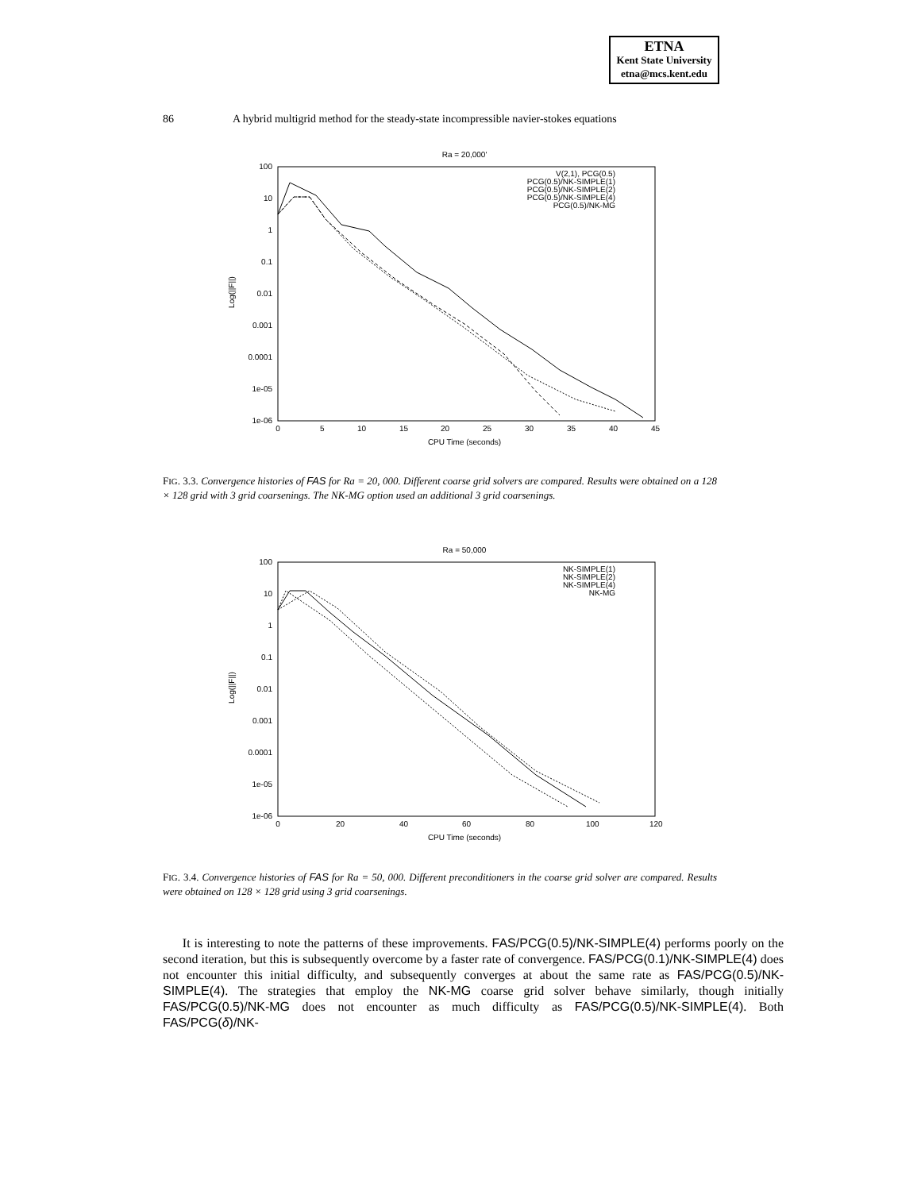ETNA
Kent State University
etna@mcs.kent.edu
86 A hybrid multigrid method for the steady-state incompressible navier-stokes equations
Ra = 20,000'
100
10
1
0.1
0.01
0.001
0.0001
1e-05
1e-06
0
5
10
15
20
25
30
35
40
45
CPU Time (seconds)
Log(||F||)
V(2,1), PCG(0.5)
PCG(0.5)/NK-SIMPLE(1)
PCG(0.5)/NK-SIMPLE(2)
PCG(0.5)/NK-SIMPLE(4)
PCG(0.5)/NK-MG
FIG. 3.3. Convergence histories of FAS for Ra = 20, 000. Different coarse grid solvers are compared. Results were obtained on a 128 × 128 grid with 3 grid coarsenings. The NK-MG option used an additional 3 grid coarsenings.
Ra = 50,000
100
10
1
0.1
0.01
0.001
0.0001
1e-05
1e-06
0
20
40
60
80
100
120
CPU Time (seconds)
Log(||F||)
NK-SIMPLE(1)
NK-SIMPLE(2)
NK-SIMPLE(4)
NK-MG
FIG. 3.4. Convergence histories of FAS for Ra = 50, 000. Different preconditioners in the coarse grid solver are compared. Results were obtained on 128 × 128 grid using 3 grid coarsenings.
It is interesting to note the patterns of these improvements. FAS/PCG(0.5)/NK-SIMPLE(4) performs poorly on the second iteration, but this is subsequently overcome by a faster rate of convergence. FAS/PCG(0.1)/NK-SIMPLE(4) does not encounter this initial difficulty, and subsequently converges at about the same rate as FAS/PCG(0.5)/NK-SIMPLE(4). The strategies that employ the NK-MG coarse grid solver behave similarly, though initially FAS/PCG(0.5)/NK-MG does not encounter as much difficulty as FAS/PCG(0.5)/NK-SIMPLE(4). Both FAS/PCG(δ)/NK-